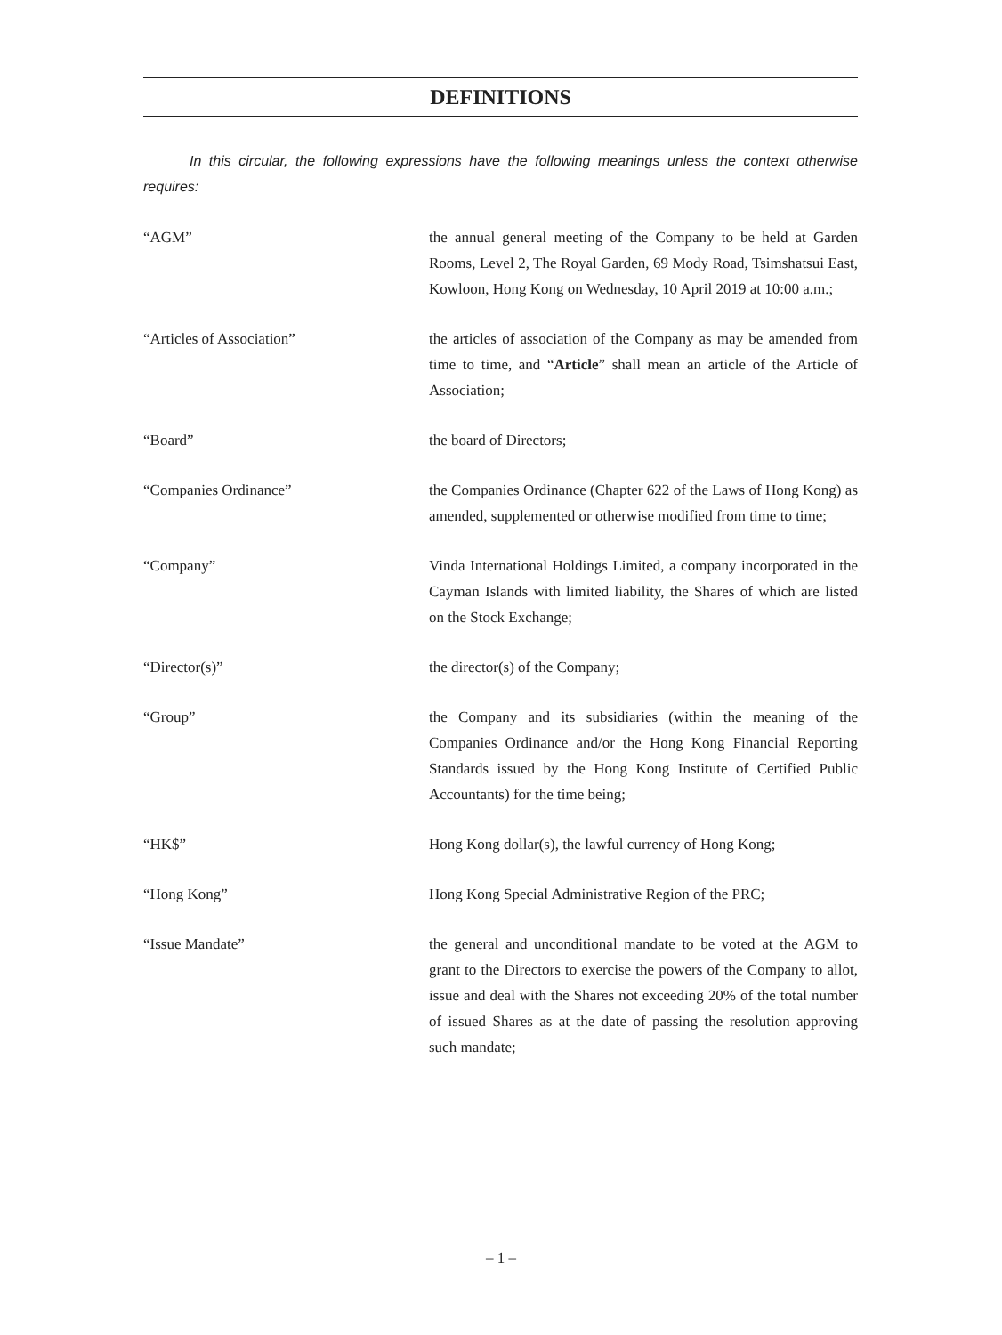DEFINITIONS
In this circular, the following expressions have the following meanings unless the context otherwise requires:
| “AGM” | the annual general meeting of the Company to be held at Garden Rooms, Level 2, The Royal Garden, 69 Mody Road, Tsimshatsui East, Kowloon, Hong Kong on Wednesday, 10 April 2019 at 10:00 a.m.; |
| “Articles of Association” | the articles of association of the Company as may be amended from time to time, and “ Article ” shall mean an article of the Article of Association; |
| “Board” | the board of Directors; |
| “Companies Ordinance” | the Companies Ordinance (Chapter 622 of the Laws of Hong Kong) as amended, supplemented or otherwise modified from time to time; |
| “Company” | Vinda International Holdings Limited, a company incorporated in the Cayman Islands with limited liability, the Shares of which are listed on the Stock Exchange; |
| “Director(s)” | the director(s) of the Company; |
| “Group” | the Company and its subsidiaries (within the meaning of the Companies Ordinance and/or the Hong Kong Financial Reporting Standards issued by the Hong Kong Institute of Certified Public Accountants) for the time being; |
| “HK$” | Hong Kong dollar(s), the lawful currency of Hong Kong; |
| “Hong Kong” | Hong Kong Special Administrative Region of the PRC; |
| “Issue Mandate” | the general and unconditional mandate to be voted at the AGM to grant to the Directors to exercise the powers of the Company to allot, issue and deal with the Shares not exceeding 20% of the total number of issued Shares as at the date of passing the resolution approving such mandate; |
– 1 –